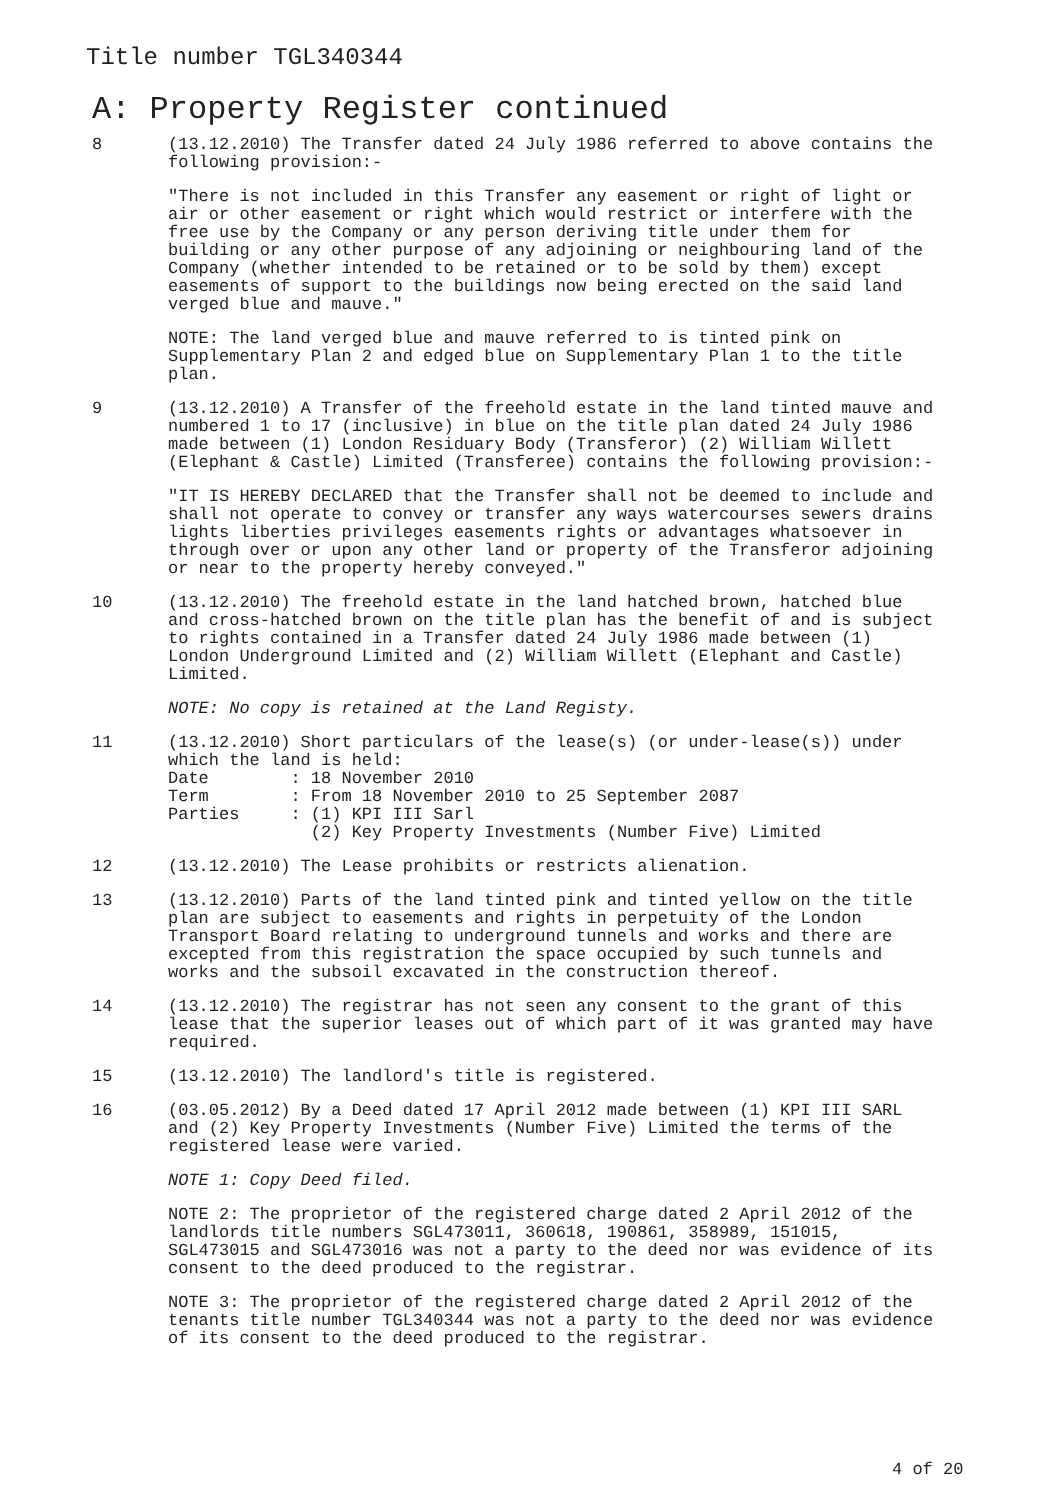Title number TGL340344
A: Property Register continued
8 (13.12.2010) The Transfer dated 24 July 1986 referred to above contains the following provision:-
"There is not included in this Transfer any easement or right of light or air or other easement or right which would restrict or interfere with the free use by the Company or any person deriving title under them for building or any other purpose of any adjoining or neighbouring land of the Company (whether intended to be retained or to be sold by them) except easements of support to the buildings now being erected on the said land verged blue and mauve."
NOTE: The land verged blue and mauve referred to is tinted pink on Supplementary Plan 2 and edged blue on Supplementary Plan 1 to the title plan.
9 (13.12.2010) A Transfer of the freehold estate in the land tinted mauve and numbered 1 to 17 (inclusive) in blue on the title plan dated 24 July 1986 made between (1) London Residuary Body (Transferor) (2) William Willett (Elephant & Castle) Limited (Transferee) contains the following provision:-
"IT IS HEREBY DECLARED that the Transfer shall not be deemed to include and shall not operate to convey or transfer any ways watercourses sewers drains lights liberties privileges easements rights or advantages whatsoever in through over or upon any other land or property of the Transferor adjoining or near to the property hereby conveyed."
10 (13.12.2010) The freehold estate in the land hatched brown, hatched blue and cross-hatched brown on the title plan has the benefit of and is subject to rights contained in a Transfer dated 24 July 1986 made between (1) London Underground Limited and (2) William Willett (Elephant and Castle) Limited.
NOTE: No copy is retained at the Land Registy.
11 (13.12.2010) Short particulars of the lease(s) (or under-lease(s)) under which the land is held: Date : 18 November 2010 Term : From 18 November 2010 to 25 September 2087 Parties : (1) KPI III Sarl (2) Key Property Investments (Number Five) Limited
12 (13.12.2010) The Lease prohibits or restricts alienation.
13 (13.12.2010) Parts of the land tinted pink and tinted yellow on the title plan are subject to easements and rights in perpetuity of the London Transport Board relating to underground tunnels and works and there are excepted from this registration the space occupied by such tunnels and works and the subsoil excavated in the construction thereof.
14 (13.12.2010) The registrar has not seen any consent to the grant of this lease that the superior leases out of which part of it was granted may have required.
15 (13.12.2010) The landlord's title is registered.
16 (03.05.2012) By a Deed dated 17 April 2012 made between (1) KPI III SARL and (2) Key Property Investments (Number Five) Limited the terms of the registered lease were varied.
NOTE 1: Copy Deed filed.
NOTE 2: The proprietor of the registered charge dated 2 April 2012 of the landlords title numbers SGL473011, 360618, 190861, 358989, 151015, SGL473015 and SGL473016 was not a party to the deed nor was evidence of its consent to the deed produced to the registrar.
NOTE 3: The proprietor of the registered charge dated 2 April 2012 of the tenants title number TGL340344 was not a party to the deed nor was evidence of its consent to the deed produced to the registrar.
4 of 20